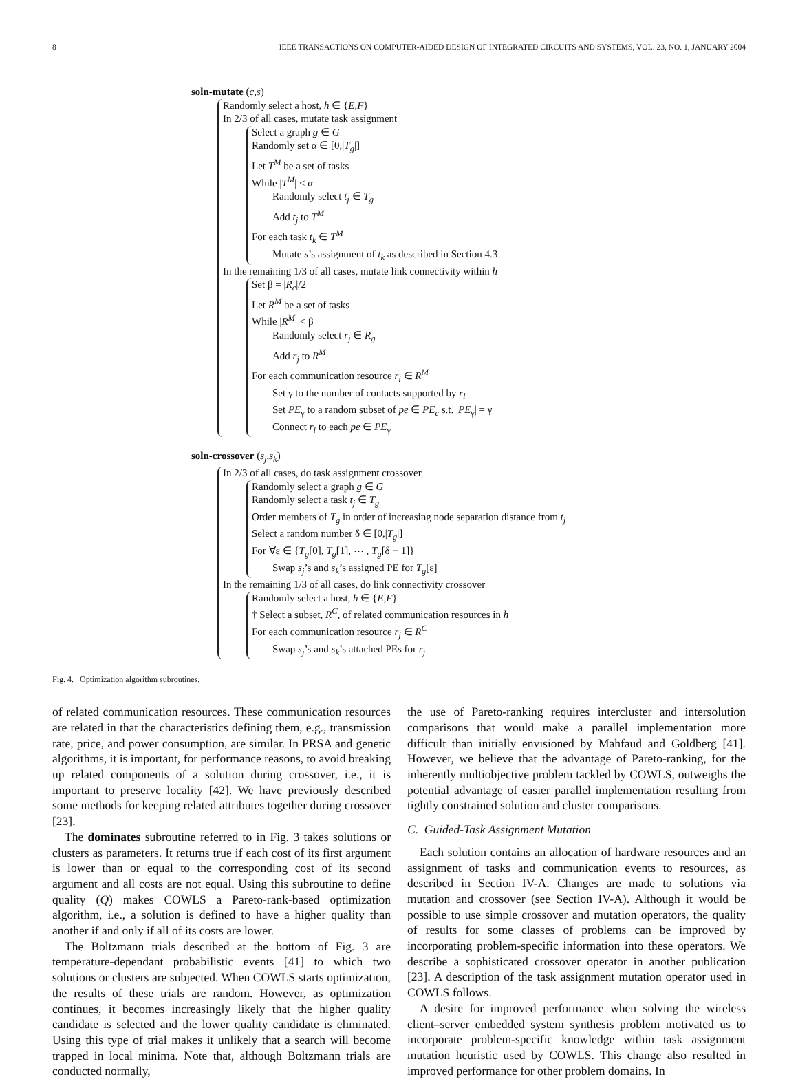8 IEEE TRANSACTIONS ON COMPUTER-AIDED DESIGN OF INTEGRATED CIRCUITS AND SYSTEMS, VOL. 23, NO. 1, JANUARY 2004
soln-mutate (c,s)
Randomly select a host, h ∈ {E,F}
In 2/3 of all cases, mutate task assignment
Select a graph g ∈ G
Randomly set α ∈ [0,|T<sub>g</sub>|]
Let T<sup>M</sup> be a set of tasks
While |T<sup>M</sup>| < α
Randomly select t<sub>j</sub> ∈ T<sub>g</sub>
Add t<sub>j</sub> to T<sup>M</sup>
For each task t<sub>k</sub> ∈ T<sup>M</sup>
Mutate s’s assignment of t<sub>k</sub> as described in Section 4.3
In the remaining 1/3 of all cases, mutate link connectivity within h
Set β = |R<sub>c</sub>|/2
Let R<sup>M</sup> be a set of tasks
While |R<sup>M</sup>| < β
Randomly select r<sub>j</sub> ∈ R<sub>g</sub>
Add r<sub>j</sub> to R<sup>M</sup>
For each communication resource r<sub>l</sub> ∈ R<sup>M</sup>
Set γ to the number of contacts supported by r<sub>l</sub>
Set PE<sub>γ</sub> to a random subset of pe ∈ PE<sub>c</sub> s.t. |PE<sub>γ</sub>| = γ
Connect r<sub>l</sub> to each pe ∈ PE<sub>γ</sub>
soln-crossover (s<sub>j</sub>,s<sub>k</sub>)
In 2/3 of all cases, do task assignment crossover
Randomly select a graph g ∈ G
Randomly select a task t<sub>j</sub> ∈ T<sub>g</sub>
Order members of T<sub>g</sub> in order of increasing node separation distance from t<sub>j</sub>
Select a random number δ ∈ [0,|T<sub>g</sub>|]
For ∀ε ∈ {T<sub>g</sub>[0], T<sub>g</sub>[1], ⋯ , T<sub>g</sub>[δ − 1]}
Swap s<sub>j</sub>’s and s<sub>k</sub>’s assigned PE for T<sub>g</sub>[ε]
In the remaining 1/3 of all cases, do link connectivity crossover
Randomly select a host, h ∈ {E,F}
† Select a subset, R<sup>C</sup>, of related communication resources in h
For each communication resource r<sub>j</sub> ∈ R<sup>C</sup>
Swap s<sub>j</sub>’s and s<sub>k</sub>’s attached PEs for r<sub>j</sub>
Fig. 4. Optimization algorithm subroutines.
of related communication resources. These communication resources are related in that the characteristics defining them, e.g., transmission rate, price, and power consumption, are similar. In PRSA and genetic algorithms, it is important, for performance reasons, to avoid breaking up related components of a solution during crossover, i.e., it is important to preserve locality [42]. We have previously described some methods for keeping related attributes together during crossover [23].
The dominates subroutine referred to in Fig. 3 takes solutions or clusters as parameters. It returns true if each cost of its first argument is lower than or equal to the corresponding cost of its second argument and all costs are not equal. Using this subroutine to define quality (Q) makes COWLS a Pareto-rank-based optimization algorithm, i.e., a solution is defined to have a higher quality than another if and only if all of its costs are lower.
The Boltzmann trials described at the bottom of Fig. 3 are temperature-dependant probabilistic events [41] to which two solutions or clusters are subjected. When COWLS starts optimization, the results of these trials are random. However, as optimization continues, it becomes increasingly likely that the higher quality candidate is selected and the lower quality candidate is eliminated. Using this type of trial makes it unlikely that a search will become trapped in local minima. Note that, although Boltzmann trials are conducted normally,
the use of Pareto-ranking requires intercluster and intersolution comparisons that would make a parallel implementation more difficult than initially envisioned by Mahfaud and Goldberg [41]. However, we believe that the advantage of Pareto-ranking, for the inherently multiobjective problem tackled by COWLS, outweighs the potential advantage of easier parallel implementation resulting from tightly constrained solution and cluster comparisons.
C. Guided-Task Assignment Mutation
Each solution contains an allocation of hardware resources and an assignment of tasks and communication events to resources, as described in Section IV-A. Changes are made to solutions via mutation and crossover (see Section IV-A). Although it would be possible to use simple crossover and mutation operators, the quality of results for some classes of problems can be improved by incorporating problem-specific information into these operators. We describe a sophisticated crossover operator in another publication [23]. A description of the task assignment mutation operator used in COWLS follows.
A desire for improved performance when solving the wireless client–server embedded system synthesis problem motivated us to incorporate problem-specific knowledge within task assignment mutation heuristic used by COWLS. This change also resulted in improved performance for other problem domains. In